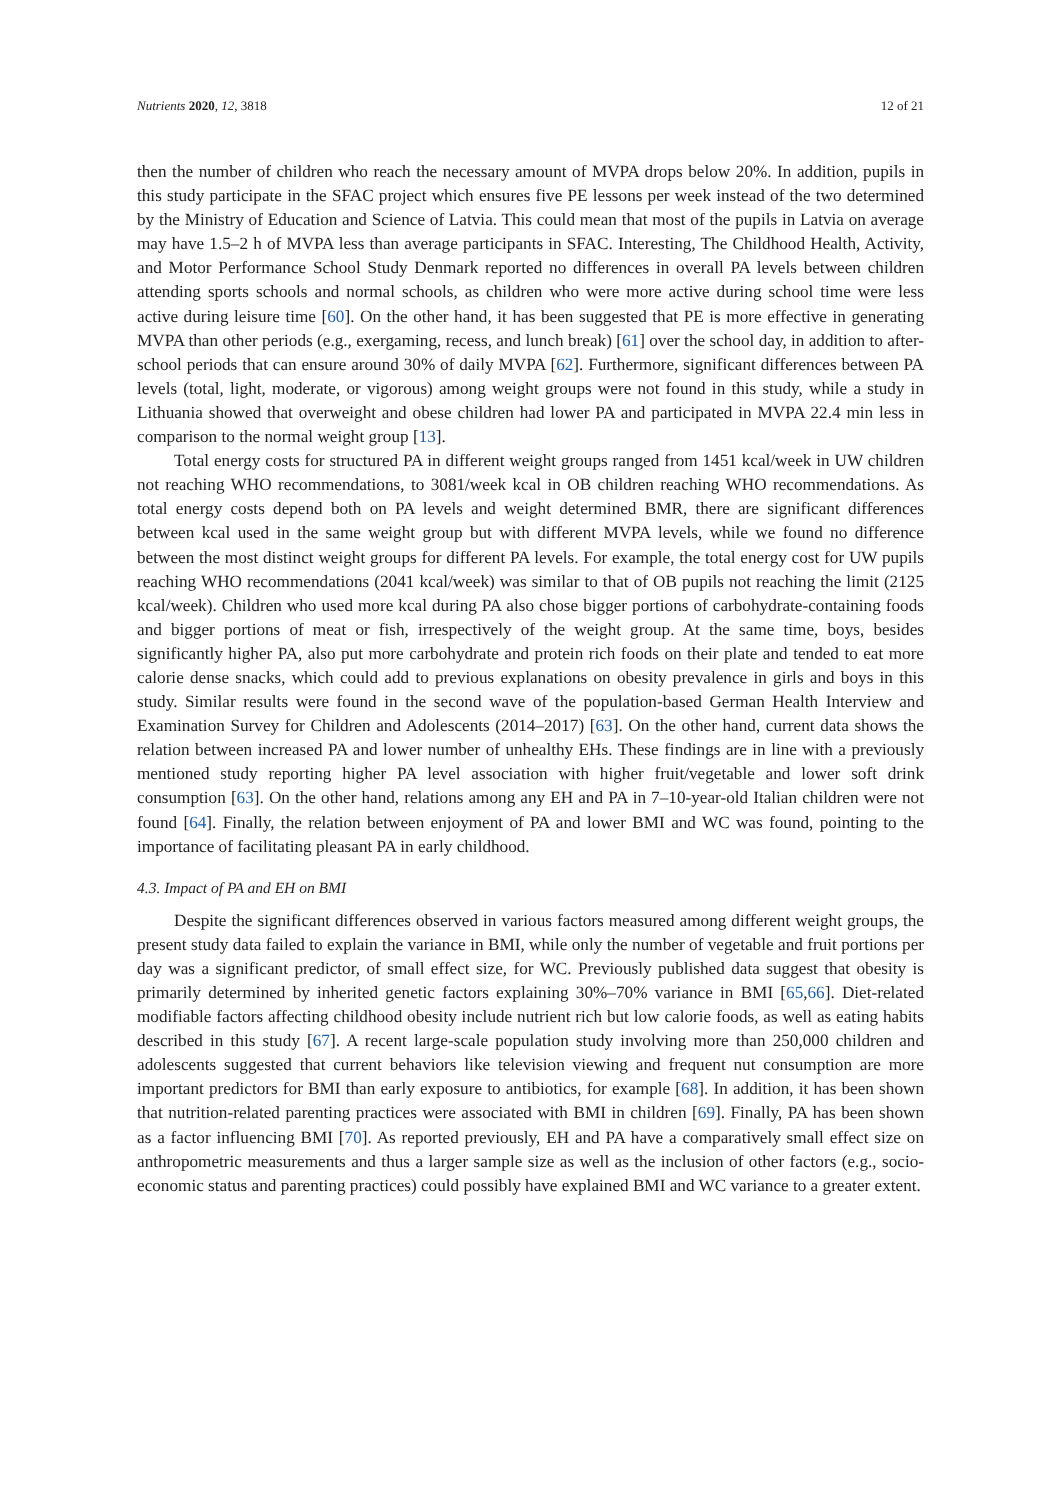Nutrients 2020, 12, 3818 12 of 21
then the number of children who reach the necessary amount of MVPA drops below 20%. In addition, pupils in this study participate in the SFAC project which ensures five PE lessons per week instead of the two determined by the Ministry of Education and Science of Latvia. This could mean that most of the pupils in Latvia on average may have 1.5–2 h of MVPA less than average participants in SFAC. Interesting, The Childhood Health, Activity, and Motor Performance School Study Denmark reported no differences in overall PA levels between children attending sports schools and normal schools, as children who were more active during school time were less active during leisure time [60]. On the other hand, it has been suggested that PE is more effective in generating MVPA than other periods (e.g., exergaming, recess, and lunch break) [61] over the school day, in addition to after-school periods that can ensure around 30% of daily MVPA [62]. Furthermore, significant differences between PA levels (total, light, moderate, or vigorous) among weight groups were not found in this study, while a study in Lithuania showed that overweight and obese children had lower PA and participated in MVPA 22.4 min less in comparison to the normal weight group [13].
Total energy costs for structured PA in different weight groups ranged from 1451 kcal/week in UW children not reaching WHO recommendations, to 3081/week kcal in OB children reaching WHO recommendations. As total energy costs depend both on PA levels and weight determined BMR, there are significant differences between kcal used in the same weight group but with different MVPA levels, while we found no difference between the most distinct weight groups for different PA levels. For example, the total energy cost for UW pupils reaching WHO recommendations (2041 kcal/week) was similar to that of OB pupils not reaching the limit (2125 kcal/week). Children who used more kcal during PA also chose bigger portions of carbohydrate-containing foods and bigger portions of meat or fish, irrespectively of the weight group. At the same time, boys, besides significantly higher PA, also put more carbohydrate and protein rich foods on their plate and tended to eat more calorie dense snacks, which could add to previous explanations on obesity prevalence in girls and boys in this study. Similar results were found in the second wave of the population-based German Health Interview and Examination Survey for Children and Adolescents (2014–2017) [63]. On the other hand, current data shows the relation between increased PA and lower number of unhealthy EHs. These findings are in line with a previously mentioned study reporting higher PA level association with higher fruit/vegetable and lower soft drink consumption [63]. On the other hand, relations among any EH and PA in 7–10-year-old Italian children were not found [64]. Finally, the relation between enjoyment of PA and lower BMI and WC was found, pointing to the importance of facilitating pleasant PA in early childhood.
4.3. Impact of PA and EH on BMI
Despite the significant differences observed in various factors measured among different weight groups, the present study data failed to explain the variance in BMI, while only the number of vegetable and fruit portions per day was a significant predictor, of small effect size, for WC. Previously published data suggest that obesity is primarily determined by inherited genetic factors explaining 30%–70% variance in BMI [65,66]. Diet-related modifiable factors affecting childhood obesity include nutrient rich but low calorie foods, as well as eating habits described in this study [67]. A recent large-scale population study involving more than 250,000 children and adolescents suggested that current behaviors like television viewing and frequent nut consumption are more important predictors for BMI than early exposure to antibiotics, for example [68]. In addition, it has been shown that nutrition-related parenting practices were associated with BMI in children [69]. Finally, PA has been shown as a factor influencing BMI [70]. As reported previously, EH and PA have a comparatively small effect size on anthropometric measurements and thus a larger sample size as well as the inclusion of other factors (e.g., socio-economic status and parenting practices) could possibly have explained BMI and WC variance to a greater extent.